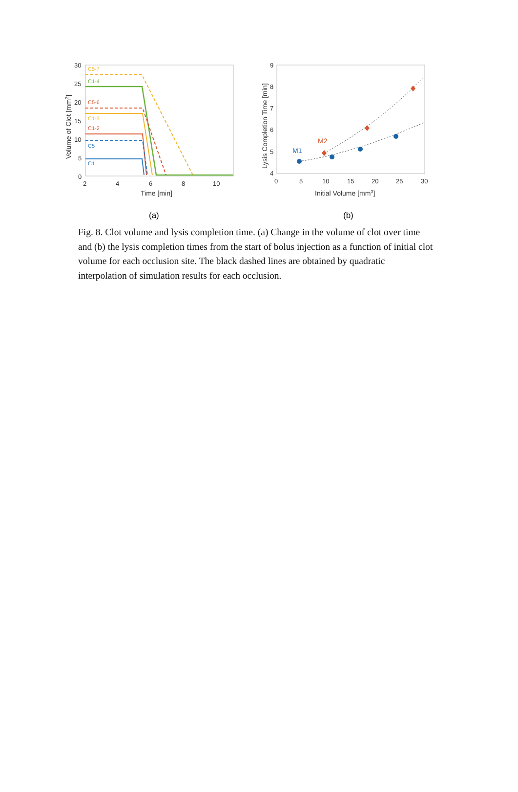30
25
20
15
10
5
0
2
4
6
8
10
Time [min]
Volume of Clot [mm3]
C5-7
C1-4
C5-6
C1-3
C1-2
C5
C1
9
8
7
6
5
4
0
5
10
15
20
25
30
Initial Volume [mm3]
Lysis Completion Time [min]
M1
M2
(a)
(b)
Fig. 8. Clot volume and lysis completion time. (a) Change in the volume of clot over time and (b) the lysis completion times from the start of bolus injection as a function of initial clot volume for each occlusion site. The black dashed lines are obtained by quadratic interpolation of simulation results for each occlusion.